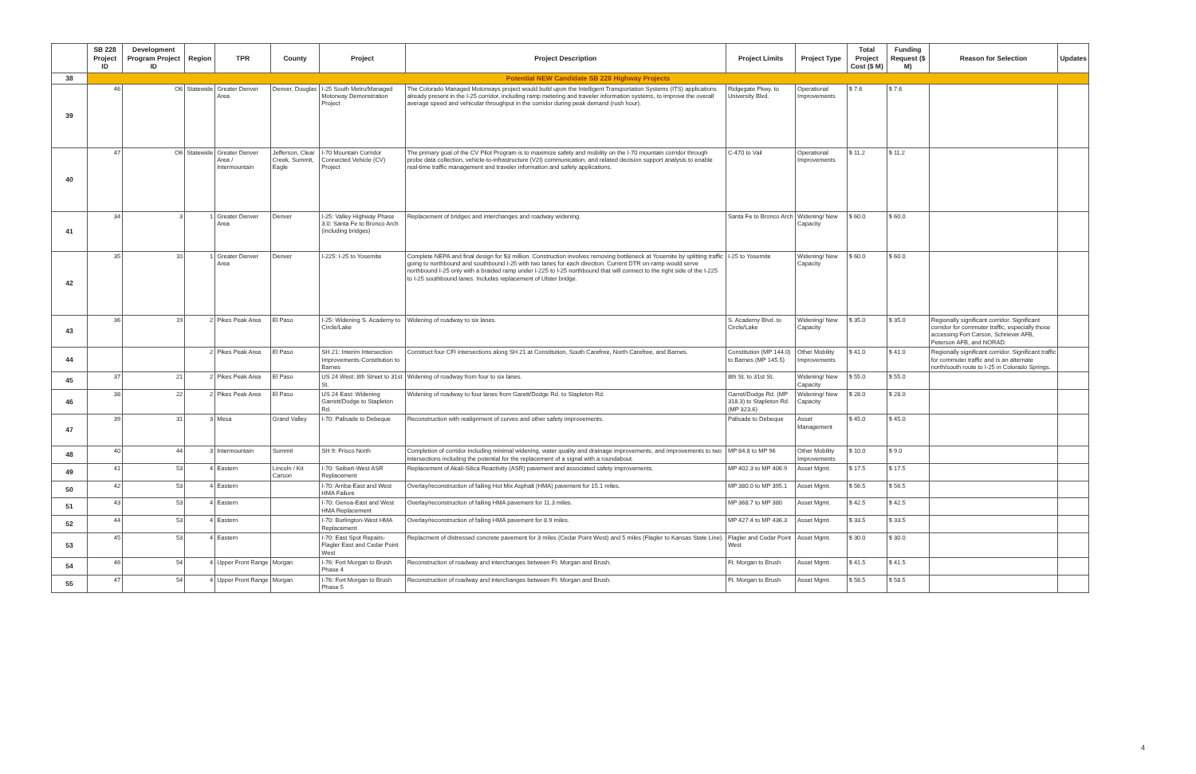| | SB 228 Project ID | Development Program Project ID | Region | TPR | County | Project | Project Description | Project Limits | Project Type | Total Project Cost ($ M) | Funding Request ($ M) | Reason for Selection | Updates |
| --- | --- | --- | --- | --- | --- | --- | --- | --- | --- | --- | --- | --- | --- |
| 38 | Potential NEW Candidate SB 228 Highway Projects | | | | | | | | | | | | |
| 39 | 46 | O6 | Statewide | Greater Denver Area | Denver, Douglas | I-25 South Metro/Managed Motorway Demonstration Project | The Colorado Managed Motorways project would build upon the Intelligent Transportation Systems (ITS) applications already present in the I-25 corridor, including ramp metering and traveler information systems, to improve the overall average speed and vehicular throughput in the corridor during peak demand (rush hour). | Ridgegate Pkwy. to University Blvd. | Operational Improvements | $ 7.6 | $ 7.6 | | |
| 40 | 47 | O6 | Statewide | Greater Denver Area / Intermountain | Jefferson, Clear Creek, Summit, Eagle | I-70 Mountain Corridor Connected Vehicle (CV) Project | The primary goal of the CV Pilot Program is to maximize safety and mobility on the I-70 mountain corridor through probe data collection, vehicle-to-infrastructure (V2I) communication, and related decision support analysis to enable real-time traffic management and traveler information and safety applications. | C-470 to Vail | Operational Improvements | $ 11.2 | $ 11.2 | | |
| 41 | 34 | 3 | 1 | Greater Denver Area | Denver | I-25: Valley Highway Phase 3.0: Santa Fe to Bronco Arch (including bridges) | Replacement of bridges and interchanges and roadway widening. | Santa Fe to Bronco Arch | Widening/ New Capacity | $ 60.0 | $ 60.0 | | |
| 42 | 35 | 10 | 1 | Greater Denver Area | Denver | I-225: I-25 to Yosemite | Complete NEPA and final design for $3 million. Construction involves removing bottleneck at Yosemite by splitting traffic going to northbound and southbound I-25 with two lanes for each direction. Current DTR on-ramp would serve northbound I-25 only with a braided ramp under I-225 to I-25 northbound that will connect to the right side of the I-225 to I-25 southbound lanes. Includes replacement of Ulster bridge. | I-25 to Yosemite | Widening/ New Capacity | $ 60.0 | $ 60.0 | | |
| 43 | 36 | 19 | 2 | Pikes Peak Area | El Paso | I-25: Widening S. Academy to Circle/Lake | Widening of roadway to six lanes. | S. Academy Blvd. to Circle/Lake | Widening/ New Capacity | $ 35.0 | $ 35.0 | Regionally significant corridor. Significant corridor for commuter traffic, especially those accessing Fort Carson, Schriever AFB, Peterson AFB, and NORAD. | |
| 44 | | | 2 | Pikes Peak Area | El Paso | SH 21: Interim Intersection Improvements-Constitution to Barnes | Construct four CFI intersections along SH 21 at Constitution, South Carefree, North Carefree, and Barnes. | Constitution (MP 144.0) to Barnes (MP 145.5) | Other Mobility Improvements | $ 41.0 | $ 41.0 | Regionally significant corridor. Significant traffic for commuter traffic and is an alternate north/south route to I-25 in Colorado Springs. | |
| 45 | 37 | 21 | 2 | Pikes Peak Area | El Paso | US 24 West: 8th Street to 31st St. | Widening of roadway from four to six lanes. | 8th St. to 31st St. | Widening/ New Capacity | $ 55.0 | $ 55.0 | | |
| 46 | 38 | 22 | 2 | Pikes Peak Area | El Paso | US 24 East: Widening Garrett/Dodge to Stapleton Rd. | Widening of roadway to four lanes from Garett/Dodge Rd. to Stapleton Rd. | Garret/Dodge Rd. (MP 318.3) to Stapleton Rd. (MP 323.6) | Widening/ New Capacity | $ 28.0 | $ 28.0 | | |
| 47 | 39 | 31 | 3 | Mesa | Grand Valley | I-70: Palisade to Debeque | Reconstruction with realignment of curves and other safety improvements. | Palisade to Debeque | Asset Management | $ 45.0 | $ 45.0 | | |
| 48 | 40 | 44 | 3 | Intermountain | Summit | SH 9: Frisco North | Completion of corridor including minimal widening, water quality and drainage improvements, and improvements to two intersections including the potential for the replacement of a signal with a roundabout. | MP 84.8 to MP 96 | Other Mobility Improvements | $ 10.0 | $ 9.0 | | |
| 49 | 41 | 53 | 4 | Eastern | Lincoln / Kit Carson | I-70: Seibert-West ASR Replacement | Replacement of Akali-Silica Reactivity (ASR) pavement and associated safety improvements. | MP 402.3 to MP 406.9 | Asset Mgmt. | $ 17.5 | $ 17.5 | | |
| 50 | 42 | 53 | 4 | Eastern | | I-70: Arriba-East and West HMA Failure | Overlay/reconstruction of failing Hot Mix Asphalt (HMA) pavement for 15.1 miles. | MP 380.0 to MP 395.1 | Asset Mgmt. | $ 56.5 | $ 56.5 | | |
| 51 | 43 | 53 | 4 | Eastern | | I-70: Genoa-East and West HMA Replacement | Overlay/reconstruction of failing HMA pavement for 11.3 miles. | MP 368.7 to MP 380 | Asset Mgmt. | $ 42.5 | $ 42.5 | | |
| 52 | 44 | 53 | 4 | Eastern | | I-70: Burlington-West HMA Replacement | Overlay/reconstruction of failing HMA pavement for 8.9 miles. | MP 427.4 to MP 436.3 | Asset Mgmt. | $ 33.5 | $ 33.5 | | |
| 53 | 45 | 53 | 4 | Eastern | | I-70: East Spot Repairs- Flagler East and Cedar Point West | Replacment of distressed concrete pavement for 3 miles (Cedar Point West) and 5 miles (Flagler to Kansas State Line). | Flagler and Cedar Point West | Asset Mgmt. | $ 30.0 | $ 30.0 | | |
| 54 | 46 | 54 | 4 | Upper Front Range | Morgan | I-76: Fort Morgan to Brush Phase 4 | Reconstruction of roadway and interchanges between Ft. Morgan and Brush. | Ft. Morgan to Brush | Asset Mgmt. | $ 41.5 | $ 41.5 | | |
| 55 | 47 | 54 | 4 | Upper Front Range | Morgan | I-76: Fort Morgan to Brush Phase 5 | Reconstruction of roadway and interchanges between Ft. Morgan and Brush. | Ft. Morgan to Brush | Asset Mgmt. | $ 58.5 | $ 58.5 | | |
4